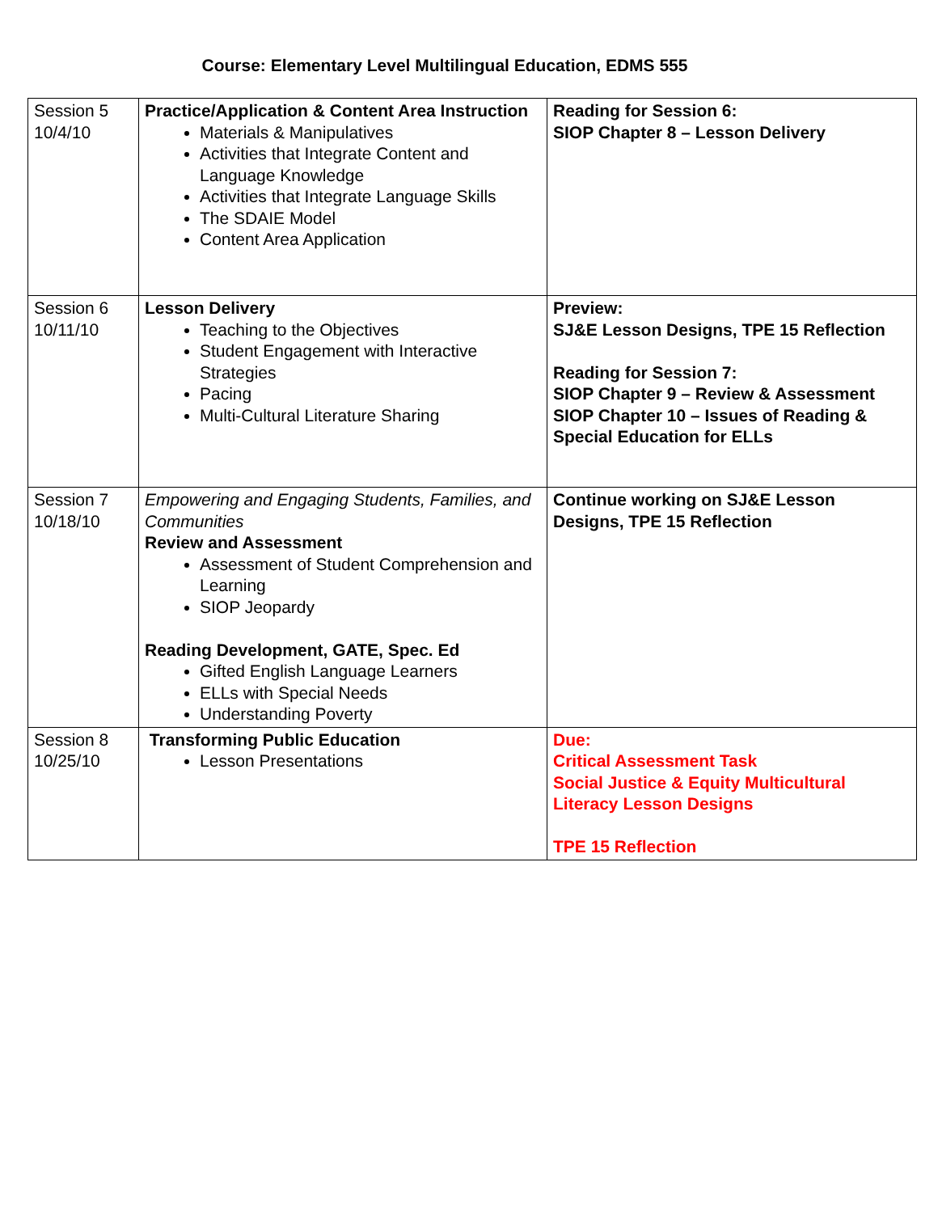Course: Elementary Level Multilingual Education, EDMS 555
| Session 5 10/4/10 | Practice/Application & Content Area Instruction Materials & Manipulatives Activities that Integrate Content and Language Knowledge Activities that Integrate Language Skills The SDAIE Model Content Area Application | Reading for Session 6: SIOP Chapter 8 – Lesson Delivery |
| Session 6 10/11/10 | Lesson Delivery Teaching to the Objectives Student Engagement with Interactive Strategies Pacing Multi-Cultural Literature Sharing | Preview: SJ&E Lesson Designs, TPE 15 Reflection Reading for Session 7: SIOP Chapter 9 – Review & Assessment SIOP Chapter 10 – Issues of Reading & Special Education for ELLs |
| Session 7 10/18/10 | Empowering and Engaging Students, Families, and Communities Review and Assessment Assessment of Student Comprehension and Learning SIOP Jeopardy Reading Development, GATE, Spec. Ed Gifted English Language Learners ELLs with Special Needs Understanding Poverty | Continue working on SJ&E Lesson Designs, TPE 15 Reflection |
| Session 8 10/25/10 | Transforming Public Education Lesson Presentations | Due: Critical Assessment Task Social Justice & Equity Multicultural Literacy Lesson Designs TPE 15 Reflection |